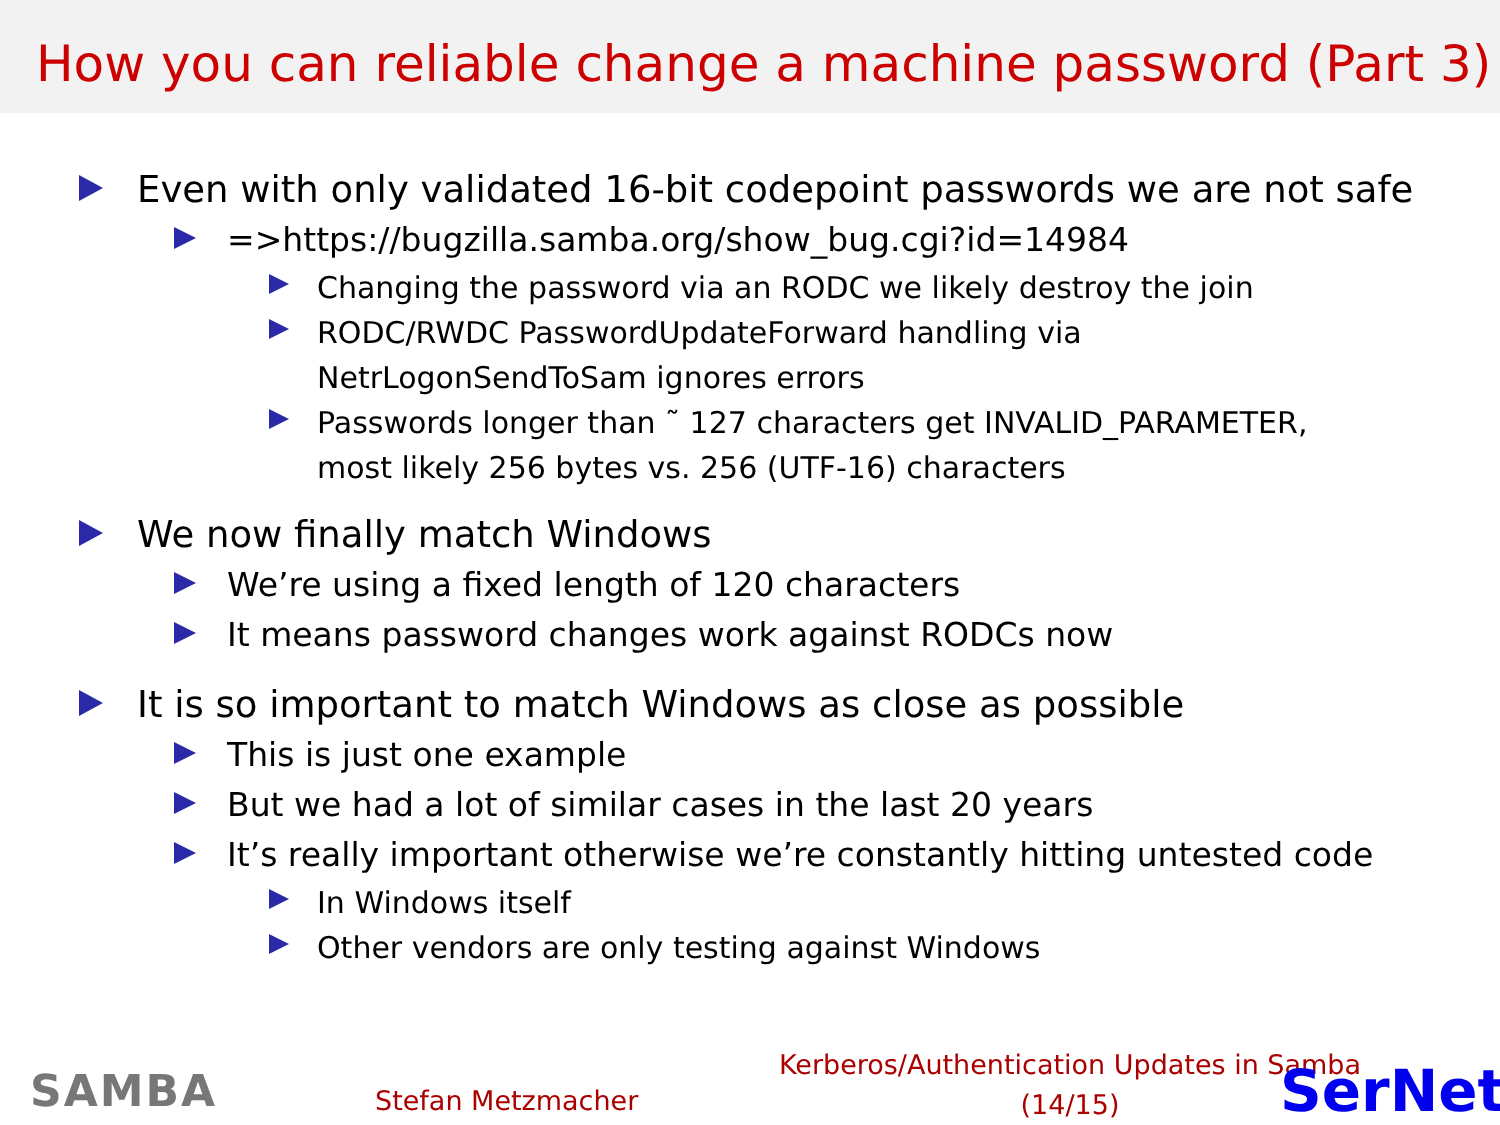How you can reliable change a machine password (Part 3)
Even with only validated 16-bit codepoint passwords we are not safe
=>https://bugzilla.samba.org/show_bug.cgi?id=14984
Changing the password via an RODC we likely destroy the join
RODC/RWDC PasswordUpdateForward handling via
NetrLogonSendToSam ignores errors
Passwords longer than ˜ 127 characters get INVALID_PARAMETER,
most likely 256 bytes vs. 256 (UTF-16) characters
We now finally match Windows
We’re using a fixed length of 120 characters
It means password changes work against RODCs now
It is so important to match Windows as close as possible
This is just one example
But we had a lot of similar cases in the last 20 years
It’s really important otherwise we’re constantly hitting untested code
In Windows itself
Other vendors are only testing against Windows
SAMBA Stefan Metzmacher
Kerberos/Authentication Updates in Samba
(14/15)
SerNet